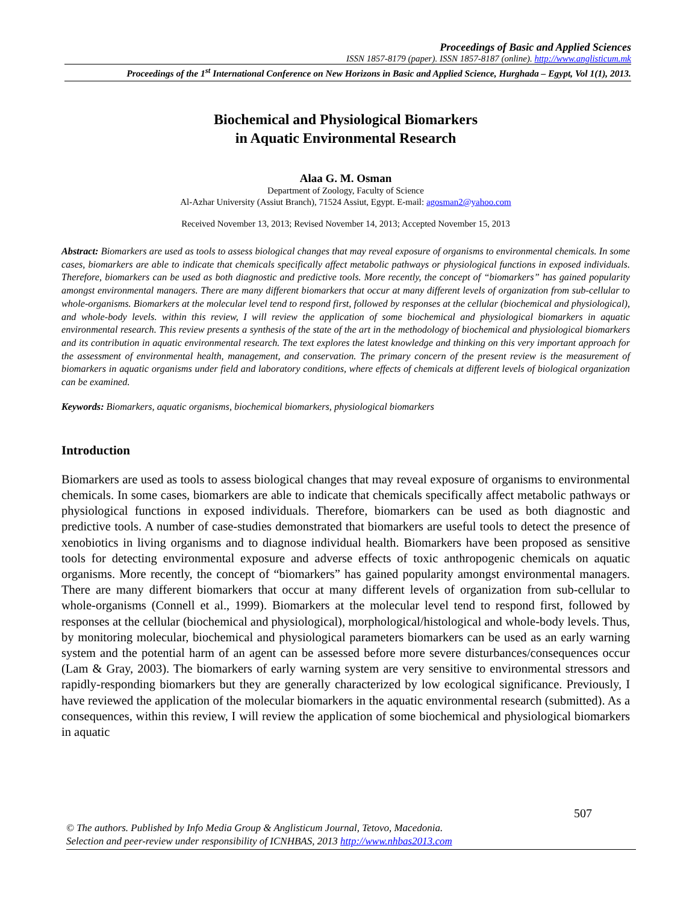Proceedings of Basic and Applied Sciences
ISSN 1857-8179 (paper). ISSN 1857-8187 (online). http://www.anglisticum.mk
Proceedings of the 1<sup>st</sup> International Conference on New Horizons in Basic and Applied Science, Hurghada – Egypt, Vol 1(1), 2013.
Biochemical and Physiological Biomarkers
in Aquatic Environmental Research
Alaa G. M. Osman
Department of Zoology, Faculty of Science
Al-Azhar University (Assiut Branch), 71524 Assiut, Egypt. E-mail: agosman2@yahoo.com
Received November 13, 2013; Revised November 14, 2013; Accepted November 15, 2013
Abstract: Biomarkers are used as tools to assess biological changes that may reveal exposure of organisms to environmental chemicals. In some cases, biomarkers are able to indicate that chemicals specifically affect metabolic pathways or physiological functions in exposed individuals. Therefore, biomarkers can be used as both diagnostic and predictive tools. More recently, the concept of “biomarkers” has gained popularity amongst environmental managers. There are many different biomarkers that occur at many different levels of organization from sub-cellular to whole-organisms. Biomarkers at the molecular level tend to respond first, followed by responses at the cellular (biochemical and physiological), and whole-body levels. within this review, I will review the application of some biochemical and physiological biomarkers in aquatic environmental research. This review presents a synthesis of the state of the art in the methodology of biochemical and physiological biomarkers and its contribution in aquatic environmental research. The text explores the latest knowledge and thinking on this very important approach for the assessment of environmental health, management, and conservation. The primary concern of the present review is the measurement of biomarkers in aquatic organisms under field and laboratory conditions, where effects of chemicals at different levels of biological organization can be examined.
Keywords: Biomarkers, aquatic organisms, biochemical biomarkers, physiological biomarkers
Introduction
Biomarkers are used as tools to assess biological changes that may reveal exposure of organisms to environmental chemicals. In some cases, biomarkers are able to indicate that chemicals specifically affect metabolic pathways or physiological functions in exposed individuals. Therefore, biomarkers can be used as both diagnostic and predictive tools. A number of case-studies demonstrated that biomarkers are useful tools to detect the presence of xenobiotics in living organisms and to diagnose individual health. Biomarkers have been proposed as sensitive tools for detecting environmental exposure and adverse effects of toxic anthropogenic chemicals on aquatic organisms. More recently, the concept of “biomarkers” has gained popularity amongst environmental managers. There are many different biomarkers that occur at many different levels of organization from sub-cellular to whole-organisms (Connell et al., 1999). Biomarkers at the molecular level tend to respond first, followed by responses at the cellular (biochemical and physiological), morphological/histological and whole-body levels. Thus, by monitoring molecular, biochemical and physiological parameters biomarkers can be used as an early warning system and the potential harm of an agent can be assessed before more severe disturbances/consequences occur (Lam & Gray, 2003). The biomarkers of early warning system are very sensitive to environmental stressors and rapidly-responding biomarkers but they are generally characterized by low ecological significance. Previously, I have reviewed the application of the molecular biomarkers in the aquatic environmental research (submitted). As a consequences, within this review, I will review the application of some biochemical and physiological biomarkers in aquatic
507
© The authors. Published by Info Media Group & Anglisticum Journal, Tetovo, Macedonia.
Selection and peer-review under responsibility of ICNHBAS, 2013 http://www.nhbas2013.com